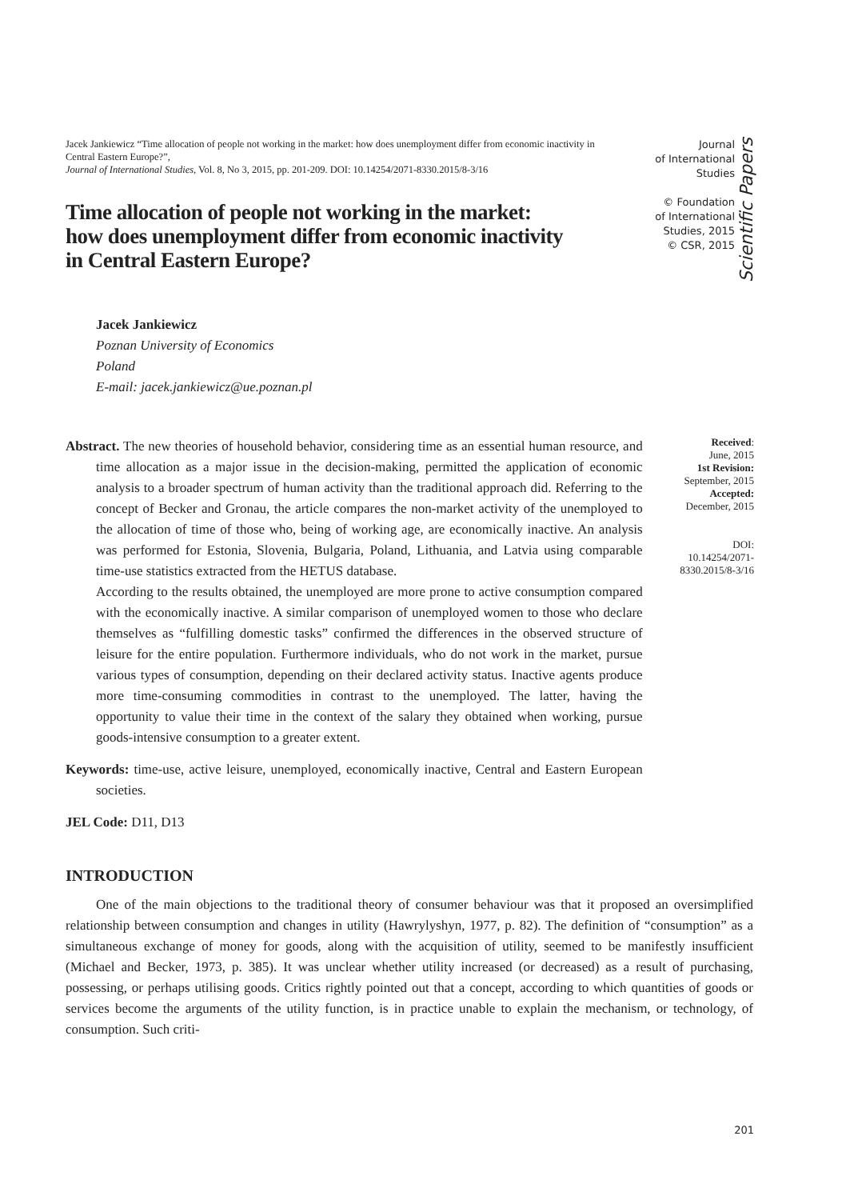Jacek Jankiewicz “Time allocation of people not working in the market: how does unemployment differ from economic inactivity in Central Eastern Europe?”,
Journal of International Studies, Vol. 8, No 3, 2015, pp. 201-209. DOI: 10.14254/2071-8330.2015/8-3/16
Time allocation of people not working in the market:
how does unemployment differ from economic inactivity
in Central Eastern Europe?
Journal
of International
Studies
© Foundation
of International
Studies, 2015
© CSR, 2015
Scientific Papers
Jacek Jankiewicz
Poznan University of Economics
Poland
E-mail: jacek.jankiewicz@ue.poznan.pl
Abstract. The new theories of household behavior, considering time as an essential human resource, and time allocation as a major issue in the decision-making, permitted the application of economic analysis to a broader spectrum of human activity than the traditional approach did. Referring to the concept of Becker and Gronau, the article compares the non-market activity of the unemployed to the allocation of time of those who, being of working age, are economically inactive. An analysis was performed for Estonia, Slovenia, Bulgaria, Poland, Lithuania, and Latvia using comparable time-use statistics extracted from the HETUS database.
According to the results obtained, the unemployed are more prone to active consumption compared with the economically inactive. A similar comparison of unemployed women to those who declare themselves as “fulfilling domestic tasks” confirmed the differences in the observed structure of leisure for the entire population. Furthermore individuals, who do not work in the market, pursue various types of consumption, depending on their declared activity status. Inactive agents produce more time-consuming commodities in contrast to the unemployed. The latter, having the opportunity to value their time in the context of the salary they obtained when working, pursue goods-intensive consumption to a greater extent.
Keywords: time-use, active leisure, unemployed, economically inactive, Central and Eastern European societies.
JEL Code: D11, D13
Received:
June, 2015
1st Revision:
September, 2015
Accepted:
December, 2015
DOI:
10.14254/2071-
8330.2015/8-3/16
INTRODUCTION
One of the main objections to the traditional theory of consumer behaviour was that it proposed an oversimplified relationship between consumption and changes in utility (Hawrylyshyn, 1977, p. 82). The definition of “consumption” as a simultaneous exchange of money for goods, along with the acquisition of utility, seemed to be manifestly insufficient (Michael and Becker, 1973, p. 385). It was unclear whether utility increased (or decreased) as a result of purchasing, possessing, or perhaps utilising goods. Critics rightly pointed out that a concept, according to which quantities of goods or services become the arguments of the utility function, is in practice unable to explain the mechanism, or technology, of consumption. Such criti-
201